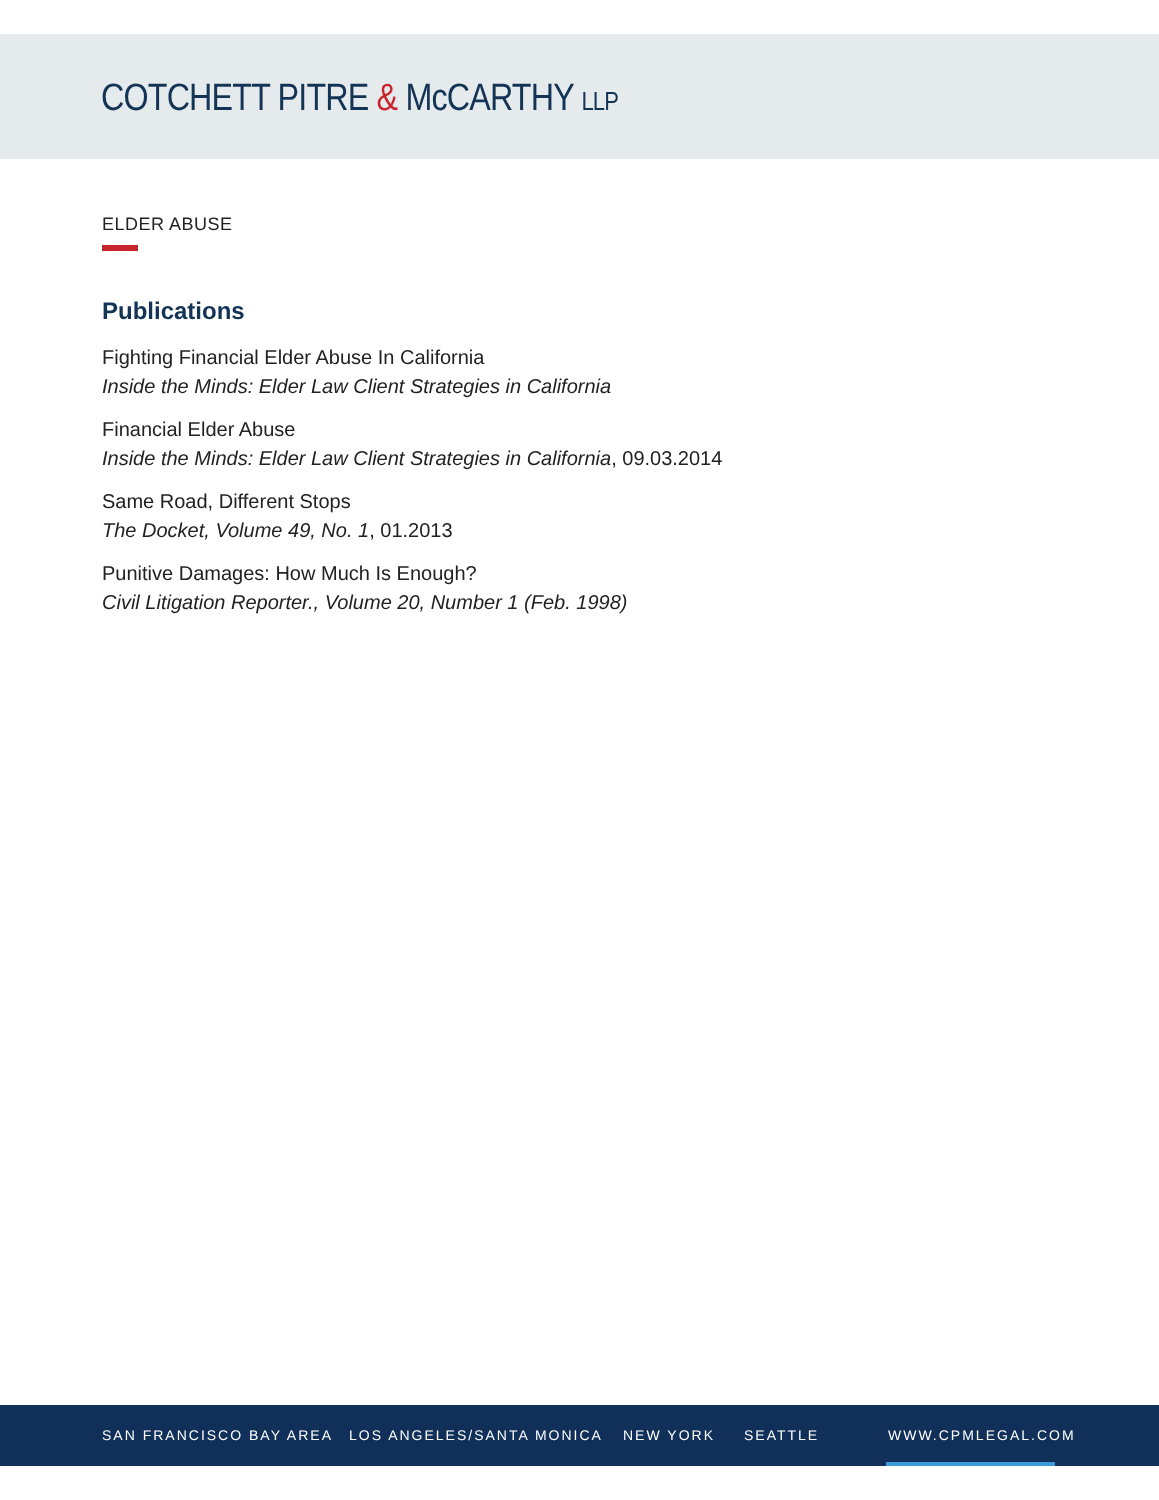COTCHETT PITRE & McCARTHY LLP
ELDER ABUSE
Publications
Fighting Financial Elder Abuse In California
Inside the Minds: Elder Law Client Strategies in California
Financial Elder Abuse
Inside the Minds: Elder Law Client Strategies in California, 09.03.2014
Same Road, Different Stops
The Docket, Volume 49, No. 1, 01.2013
Punitive Damages: How Much Is Enough?
Civil Litigation Reporter., Volume 20, Number 1 (Feb. 1998)
SAN FRANCISCO BAY AREA LOS ANGELES/SANTA MONICA NEW YORK SEATTLE WWW.CPMLEGAL.COM